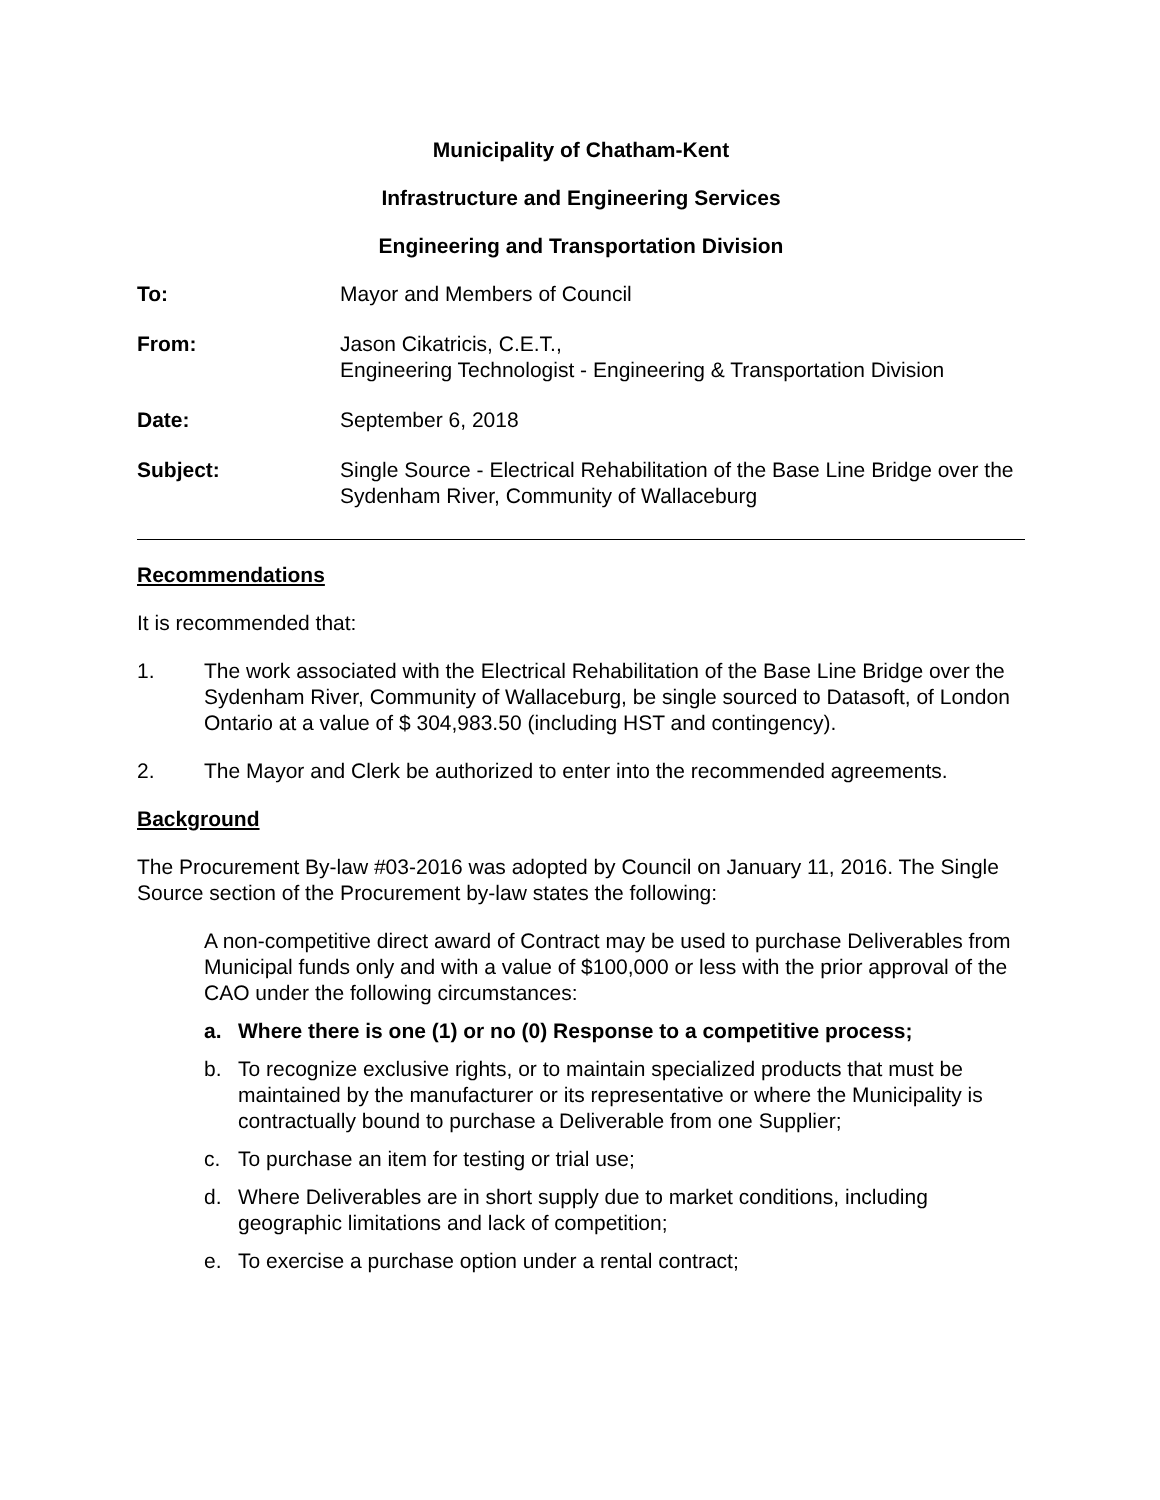Municipality of Chatham-Kent
Infrastructure and Engineering Services
Engineering and Transportation Division
To: Mayor and Members of Council
From: Jason Cikatricis, C.E.T.,
Engineering Technologist - Engineering & Transportation Division
Date: September 6, 2018
Subject: Single Source - Electrical Rehabilitation of the Base Line Bridge over the Sydenham River, Community of Wallaceburg
Recommendations
It is recommended that:
1. The work associated with the Electrical Rehabilitation of the Base Line Bridge over the Sydenham River, Community of Wallaceburg, be single sourced to Datasoft, of London Ontario at a value of $ 304,983.50 (including HST and contingency).
2. The Mayor and Clerk be authorized to enter into the recommended agreements.
Background
The Procurement By-law #03-2016 was adopted by Council on January 11, 2016. The Single Source section of the Procurement by-law states the following:
A non-competitive direct award of Contract may be used to purchase Deliverables from Municipal funds only and with a value of $100,000 or less with the prior approval of the CAO under the following circumstances:
a. Where there is one (1) or no (0) Response to a competitive process;
b. To recognize exclusive rights, or to maintain specialized products that must be maintained by the manufacturer or its representative or where the Municipality is contractually bound to purchase a Deliverable from one Supplier;
c. To purchase an item for testing or trial use;
d. Where Deliverables are in short supply due to market conditions, including geographic limitations and lack of competition;
e. To exercise a purchase option under a rental contract;